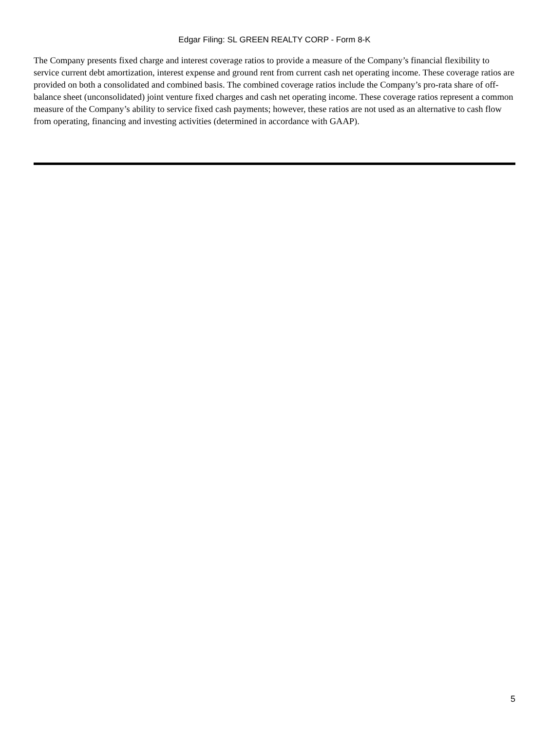Edgar Filing: SL GREEN REALTY CORP - Form 8-K
The Company presents fixed charge and interest coverage ratios to provide a measure of the Company’s financial flexibility to service current debt amortization, interest expense and ground rent from current cash net operating income. These coverage ratios are provided on both a consolidated and combined basis. The combined coverage ratios include the Company’s pro-rata share of off-balance sheet (unconsolidated) joint venture fixed charges and cash net operating income. These coverage ratios represent a common measure of the Company’s ability to service fixed cash payments; however, these ratios are not used as an alternative to cash flow from operating, financing and investing activities (determined in accordance with GAAP).
5